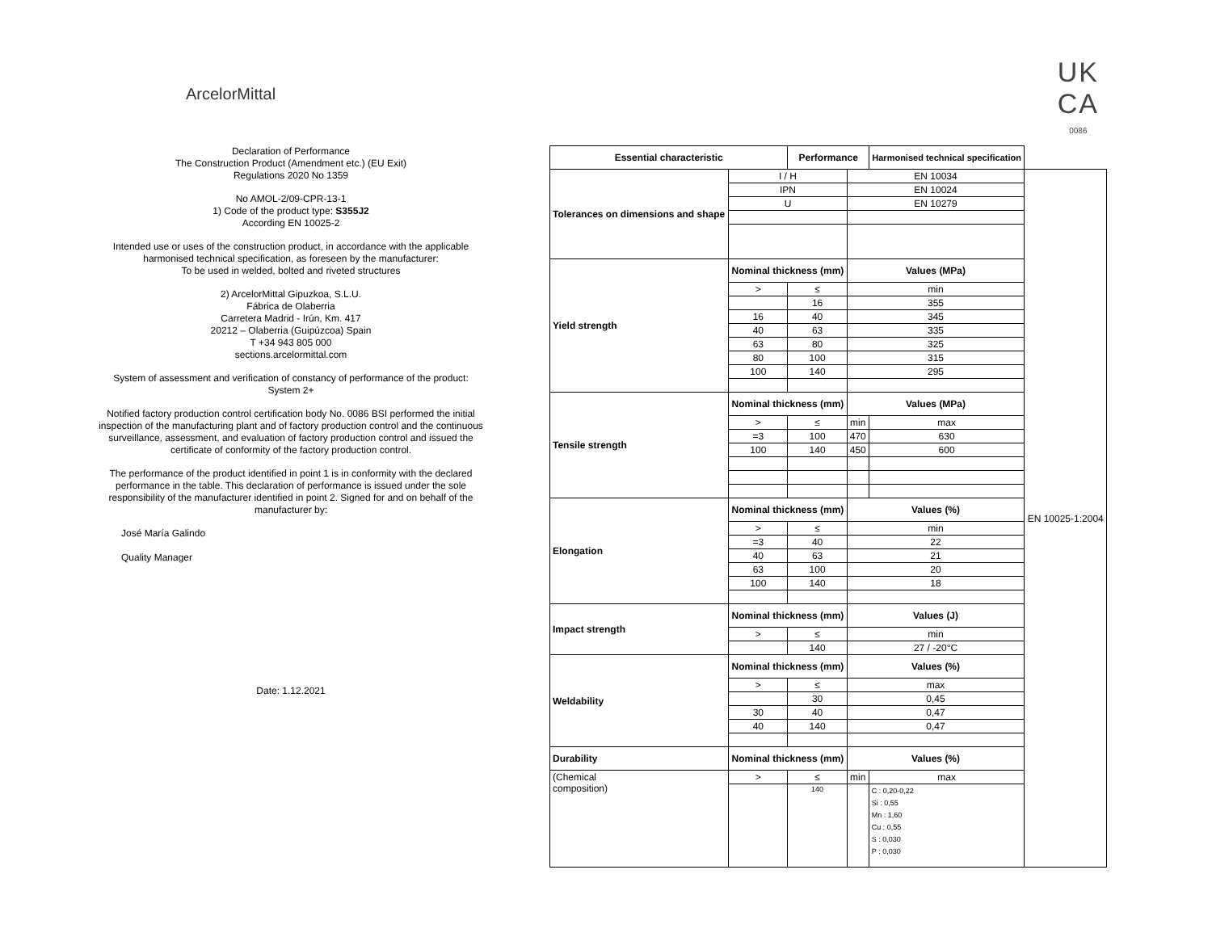ArcelorMittal
UK
CA
0086
Declaration of Performance
The Construction Product (Amendment etc.) (EU Exit)
Regulations 2020 No 1359
No AMOL-2/09-CPR-13-1
1) Code of the product type: S355J2
According EN 10025-2
Intended use or uses of the construction product, in accordance with the applicable harmonised technical specification, as foreseen by the manufacturer:
To be used in welded, bolted and riveted structures
2) ArcelorMittal Gipuzkoa, S.L.U.
Fábrica de Olaberria
Carretera Madrid - Irún, Km. 417
20212 – Olaberria (Guipúzcoa) Spain
T +34 943 805 000
sections.arcelormittal.com
System of assessment and verification of constancy of performance of the product:
System 2+
Notified factory production control certification body No. 0086 BSI performed the initial inspection of the manufacturing plant and of factory production control and the continuous surveillance, assessment, and evaluation of factory production control and issued the certificate of conformity of the factory production control.
The performance of the product identified in point 1 is in conformity with the declared performance in the table. This declaration of performance is issued under the sole responsibility of the manufacturer identified in point 2. Signed for and on behalf of the manufacturer by:
José María Galindo
Quality Manager
Date: 1.12.2021
| Essential characteristic | | Performance | | Harmonised technical specification | |
| Tolerances on dimensions and shape | I / H | | EN 10034 | | EN 10025-1:2004 |
| | IPN | | EN 10024 | | |
| | U | | EN 10279 | | |
| Yield strength | Nominal thickness (mm) | | Values (MPa) | | |
| | > | ≤ | min | | |
| | | 16 | 355 | | |
| | 16 | 40 | 345 | | |
| | 40 | 63 | 335 | | |
| | 63 | 80 | 325 | | |
| | 80 | 100 | 315 | | |
| | 100 | 140 | 295 | | |
| Tensile strength | Nominal thickness (mm) | | Values (MPa) | | |
| | > | ≤ | min | max | |
| | =3 | 100 | 470 | 630 | |
| | 100 | 140 | 450 | 600 | |
| Elongation | Nominal thickness (mm) | | Values (%) | | |
| | > | ≤ | min | | |
| | =3 | 40 | 22 | | |
| | 40 | 63 | 21 | | |
| | 63 | 100 | 20 | | |
| | 100 | 140 | 18 | | |
| Impact strength | Nominal thickness (mm) | | Values (J) | | |
| | > | ≤ | min | | |
| | | 140 | 27 / -20°C | | |
| Weldability | Nominal thickness (mm) | | Values (%) | | |
| | > | ≤ | max | | |
| | | 30 | 0,45 | | |
| | 30 | 40 | 0,47 | | |
| | 40 | 140 | 0,47 | | |
| Durability | Nominal thickness (mm) | | Values (%) | | |
| (Chemical composition) | > | ≤ | min | max | |
| | | 140 | | C : 0,20-0,22 Si : 0,55 Mn : 1,60 Cu : 0,55 S : 0,030 P : 0,030 | |